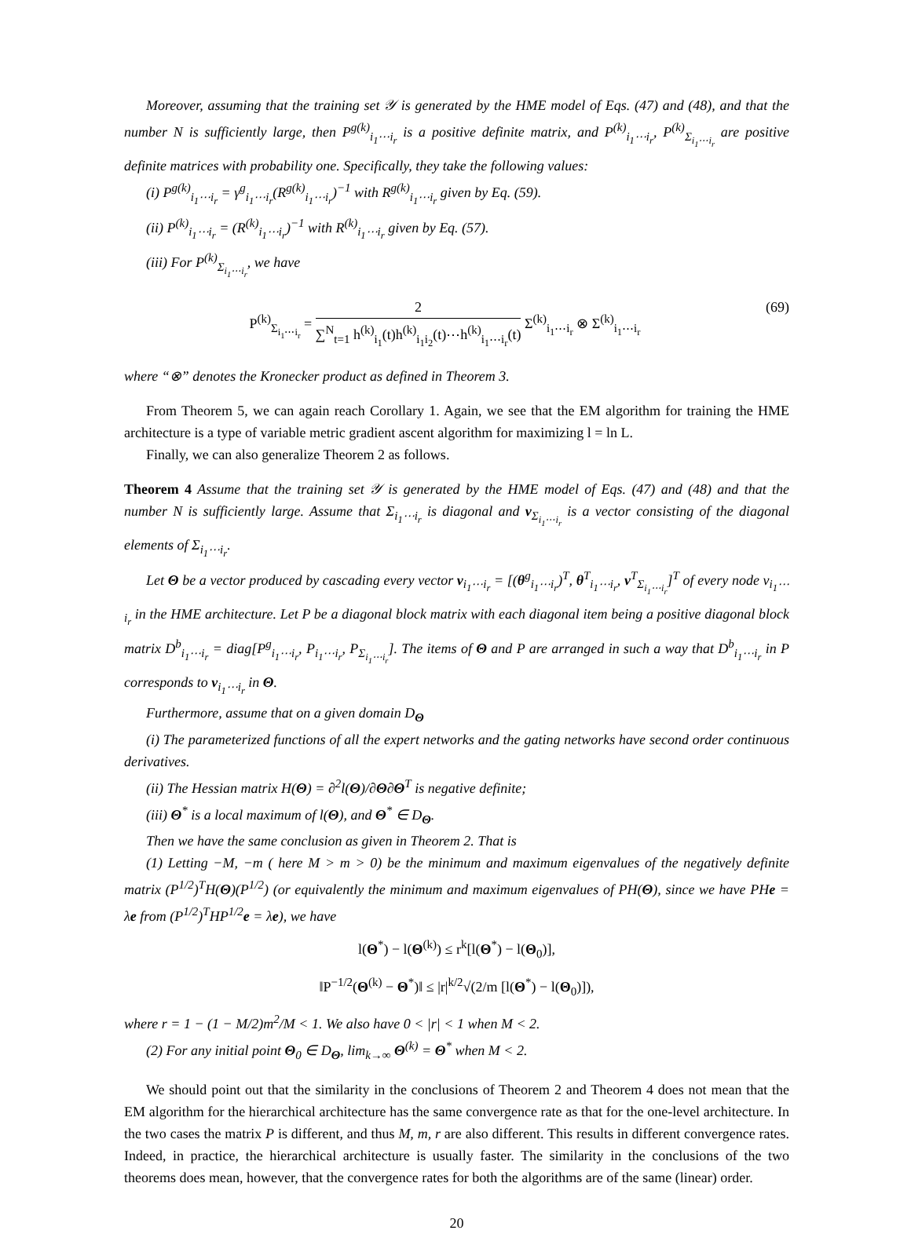Moreover, assuming that the training set 𝒴 is generated by the HME model of Eqs. (47) and (48), and that the number N is sufficiently large, then P<sup>g(k)</sup><sub>i<sub>1</sub>⋯i<sub>r</sub></sub> is a positive definite matrix, and P<sup>(k)</sup><sub>i<sub>1</sub>⋯i<sub>r</sub></sub>, P<sup>(k)</sup><sub>Σ<sub>i<sub>1</sub>⋯i<sub>r</sub></sub></sub> are positive definite matrices with probability one. Specifically, they take the following values:
(i) P<sup>g(k)</sup><sub>i<sub>1</sub>⋯i<sub>r</sub></sub> = γ<sup>g</sup><sub>i<sub>1</sub>⋯i<sub>r</sub></sub>(R<sup>g(k)</sup><sub>i<sub>1</sub>⋯i<sub>r</sub></sub>)<sup>−1</sup> with R<sup>g(k)</sup><sub>i<sub>1</sub>⋯i<sub>r</sub></sub> given by Eq. (59).
(ii) P<sup>(k)</sup><sub>i<sub>1</sub>⋯i<sub>r</sub></sub> = (R<sup>(k)</sup><sub>i<sub>1</sub>⋯i<sub>r</sub></sub>)<sup>−1</sup> with R<sup>(k)</sup><sub>i<sub>1</sub>⋯i<sub>r</sub></sub> given by Eq. (57).
(iii) For P<sup>(k)</sup><sub>Σ<sub>i<sub>1</sub>⋯i<sub>r</sub></sub></sub>, we have
P<sup>(k)</sup><sub>Σ<sub>i<sub>1</sub>⋯i<sub>r</sub></sub></sub> = 2 ∑<sup>N</sup><sub>t=1</sub> h<sup>(k)</sup><sub>i<sub>1</sub></sub>(t)h<sup>(k)</sup><sub>i<sub>1</sub>i<sub>2</sub></sub>(t)⋯h<sup>(k)</sup><sub>i<sub>1</sub>⋯i<sub>r</sub></sub>(t) Σ<sup>(k)</sup><sub>i<sub>1</sub>⋯i<sub>r</sub></sub> ⊗ Σ<sup>(k)</sup><sub>i<sub>1</sub>⋯i<sub>r</sub></sub>
(69)
where “⊗” denotes the Kronecker product as defined in Theorem 3.
From Theorem 5, we can again reach Corollary 1. Again, we see that the EM algorithm for training the HME architecture is a type of variable metric gradient ascent algorithm for maximizing l = ln L.
Finally, we can also generalize Theorem 2 as follows.
Theorem 4 Assume that the training set 𝒴 is generated by the HME model of Eqs. (47) and (48) and that the number N is sufficiently large. Assume that Σ<sub>i<sub>1</sub>⋯i<sub>r</sub></sub> is diagonal and v<sub>Σ<sub>i<sub>1</sub>⋯i<sub>r</sub></sub></sub> is a vector consisting of the diagonal elements of Σ<sub>i<sub>1</sub>⋯i<sub>r</sub></sub>.
Let Θ be a vector produced by cascading every vector v<sub>i<sub>1</sub>⋯i<sub>r</sub></sub> = [(θ<sup>g</sup><sub>i<sub>1</sub>⋯i<sub>r</sub></sub>)<sup>T</sup>, θ<sup>T</sup><sub>i<sub>1</sub>⋯i<sub>r</sub></sub>, v<sup>T</sup><sub>Σ<sub>i<sub>1</sub>⋯i<sub>r</sub></sub></sub>]<sup>T</sup> of every node v<sub>i<sub>1</sub>⋯i<sub>r</sub></sub> in the HME architecture. Let P be a diagonal block matrix with each diagonal item being a positive diagonal block matrix D<sup>b</sup><sub>i<sub>1</sub>⋯i<sub>r</sub></sub> = diag[P<sup>g</sup><sub>i<sub>1</sub>⋯i<sub>r</sub></sub>, P<sub>i<sub>1</sub>⋯i<sub>r</sub></sub>, P<sub>Σ<sub>i<sub>1</sub>⋯i<sub>r</sub></sub></sub>]. The items of Θ and P are arranged in such a way that D<sup>b</sup><sub>i<sub>1</sub>⋯i<sub>r</sub></sub> in P corresponds to v<sub>i<sub>1</sub>⋯i<sub>r</sub></sub> in Θ.
Furthermore, assume that on a given domain D<sub>Θ</sub>
(i) The parameterized functions of all the expert networks and the gating networks have second order continuous derivatives.
(ii) The Hessian matrix H(Θ) = ∂<sup>2</sup>l(Θ)/∂Θ∂Θ<sup>T</sup> is negative definite;
(iii) Θ<sup>*</sup> is a local maximum of l(Θ), and Θ<sup>*</sup> ∈ D<sub>Θ</sub>.
Then we have the same conclusion as given in Theorem 2. That is
(1) Letting −M, −m ( here M > m > 0) be the minimum and maximum eigenvalues of the negatively definite matrix (P<sup>1/2</sup>)<sup>T</sup>H(Θ)(P<sup>1/2</sup>) (or equivalently the minimum and maximum eigenvalues of PH(Θ), since we have PHe = λe from (P<sup>1/2</sup>)<sup>T</sup>HP<sup>1/2</sup>e = λe), we have
l(Θ<sup>*</sup>) − l(Θ<sup>(k)</sup>) ≤ r<sup>k</sup>[l(Θ<sup>*</sup>) − l(Θ<sub>0</sub>)],
‖P<sup>−1/2</sup>(Θ<sup>(k)</sup> − Θ<sup>*</sup>)‖ ≤ |r|<sup>k/2</sup>√(2/m [l(Θ<sup>*</sup>) − l(Θ<sub>0</sub>)]),
where r = 1 − (1 − M/2)m<sup>2</sup>/M < 1. We also have 0 < |r| < 1 when M < 2.
(2) For any initial point Θ<sub>0</sub> ∈ D<sub>Θ</sub>, lim<sub>k→∞</sub> Θ<sup>(k)</sup> = Θ<sup>*</sup> when M < 2.
We should point out that the similarity in the conclusions of Theorem 2 and Theorem 4 does not mean that the EM algorithm for the hierarchical architecture has the same convergence rate as that for the one-level architecture. In the two cases the matrix P is different, and thus M, m, r are also different. This results in different convergence rates. Indeed, in practice, the hierarchical architecture is usually faster. The similarity in the conclusions of the two theorems does mean, however, that the convergence rates for both the algorithms are of the same (linear) order.
20